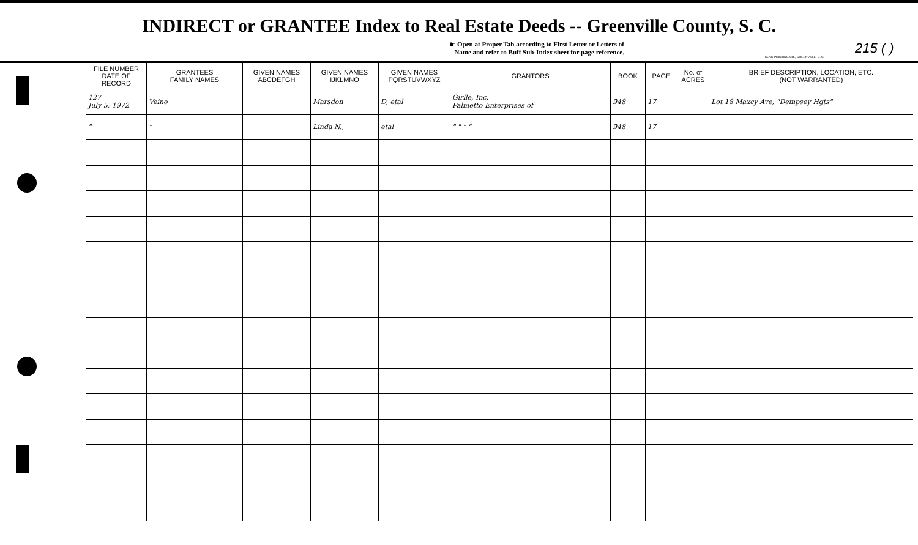INDIRECT or GRANTEE Index to Real Estate Deeds -- Greenville County, S. C.
☛ Open at Proper Tab according to First Letter or Letters of
Name and refer to Buff Sub-Index sheet for page reference.
KEYS PRINTING CO., GREENVILLE, S. C.
215 ( )
| FILE NUMBER DATE OF RECORD | GRANTEES FAMILY NAMES | GIVEN NAMES ABCDEFGH | GIVEN NAMES IJKLMNO | GIVEN NAMES PQRSTUVWXYZ | GRANTORS | BOOK | PAGE | No. of ACRES | BRIEF DESCRIPTION, LOCATION, ETC. (NOT WARRANTED) |
| --- | --- | --- | --- | --- | --- | --- | --- | --- | --- |
| 127 July 5, 1972 | Veino | | Marsdon | D, etal | Girlle, Inc. Palmetto Enterprises of | 948 | 17 | | Lot 18 Maxcy Ave, "Dempsey Hgts" |
| " | " | | Linda N., | etal | " " " " | 948 | 17 | | |